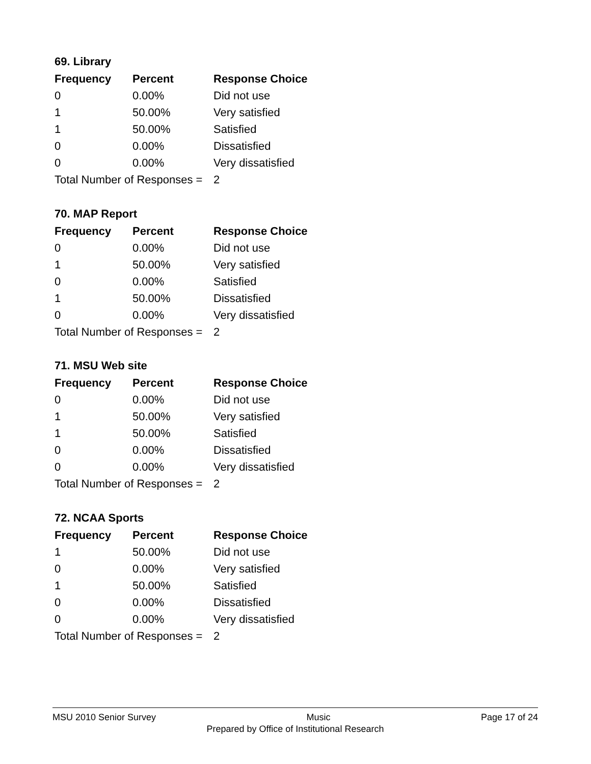69. Library
| Frequency | Percent | Response Choice |
| --- | --- | --- |
| 0 | 0.00% | Did not use |
| 1 | 50.00% | Very satisfied |
| 1 | 50.00% | Satisfied |
| 0 | 0.00% | Dissatisfied |
| 0 | 0.00% | Very dissatisfied |
| Total Number of Responses = | | 2 |
70. MAP Report
| Frequency | Percent | Response Choice |
| --- | --- | --- |
| 0 | 0.00% | Did not use |
| 1 | 50.00% | Very satisfied |
| 0 | 0.00% | Satisfied |
| 1 | 50.00% | Dissatisfied |
| 0 | 0.00% | Very dissatisfied |
| Total Number of Responses = | | 2 |
71. MSU Web site
| Frequency | Percent | Response Choice |
| --- | --- | --- |
| 0 | 0.00% | Did not use |
| 1 | 50.00% | Very satisfied |
| 1 | 50.00% | Satisfied |
| 0 | 0.00% | Dissatisfied |
| 0 | 0.00% | Very dissatisfied |
| Total Number of Responses = | | 2 |
72. NCAA Sports
| Frequency | Percent | Response Choice |
| --- | --- | --- |
| 1 | 50.00% | Did not use |
| 0 | 0.00% | Very satisfied |
| 1 | 50.00% | Satisfied |
| 0 | 0.00% | Dissatisfied |
| 0 | 0.00% | Very dissatisfied |
| Total Number of Responses = | | 2 |
MSU 2010 Senior Survey Music Page 17 of 24
Prepared by Office of Institutional Research